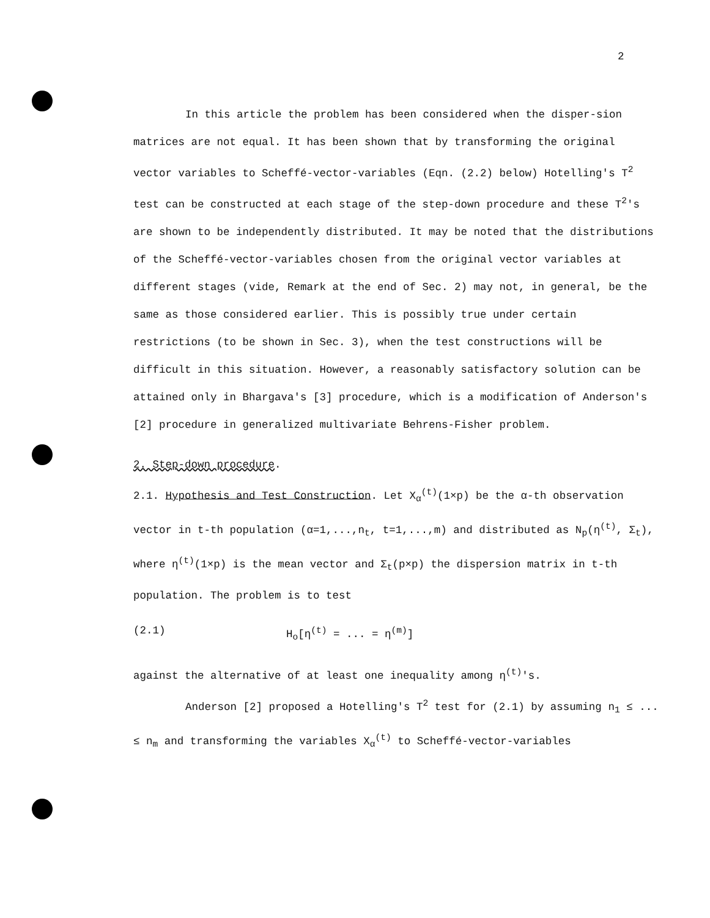2
In this article the problem has been considered when the disper-sion matrices are not equal. It has been shown that by transforming the original vector variables to Scheffé-vector-variables (Eqn. (2.2) below) Hotelling's T<sup>2</sup> test can be constructed at each stage of the step-down procedure and these T<sup>2</sup>'s are shown to be independently distributed. It may be noted that the distributions of the Scheffé-vector-variables chosen from the original vector variables at different stages (vide, Remark at the end of Sec. 2) may not, in general, be the same as those considered earlier. This is possibly true under certain restrictions (to be shown in Sec. 3), when the test constructions will be difficult in this situation. However, a reasonably satisfactory solution can be attained only in Bhargava's [3] procedure, which is a modification of Anderson's [2] procedure in generalized multivariate Behrens-Fisher problem.
2. Step-down procedure.
2.1. Hypothesis and Test Construction. Let X<sub>α</sub><sup>(t)</sup>(1×p) be the α-th observation vector in t-th population (α=1,...,n<sub>t</sub>, t=1,...,m) and distributed as N<sub>p</sub>(η<sup>(t)</sup>, Σ<sub>t</sub>), where η<sup>(t)</sup>(1×p) is the mean vector and Σ<sub>t</sub>(p×p) the dispersion matrix in t-th population. The problem is to test
(2.1) H<sub>o</sub>[η<sup>(t)</sup> = ... = η<sup>(m)</sup>]
against the alternative of at least one inequality among η<sup>(t)</sup>'s.
Anderson [2] proposed a Hotelling's T<sup>2</sup> test for (2.1) by assuming n<sub>1</sub> ≤ ... ≤ n<sub>m</sub> and transforming the variables X<sub>α</sub><sup>(t)</sup> to Scheffé-vector-variables